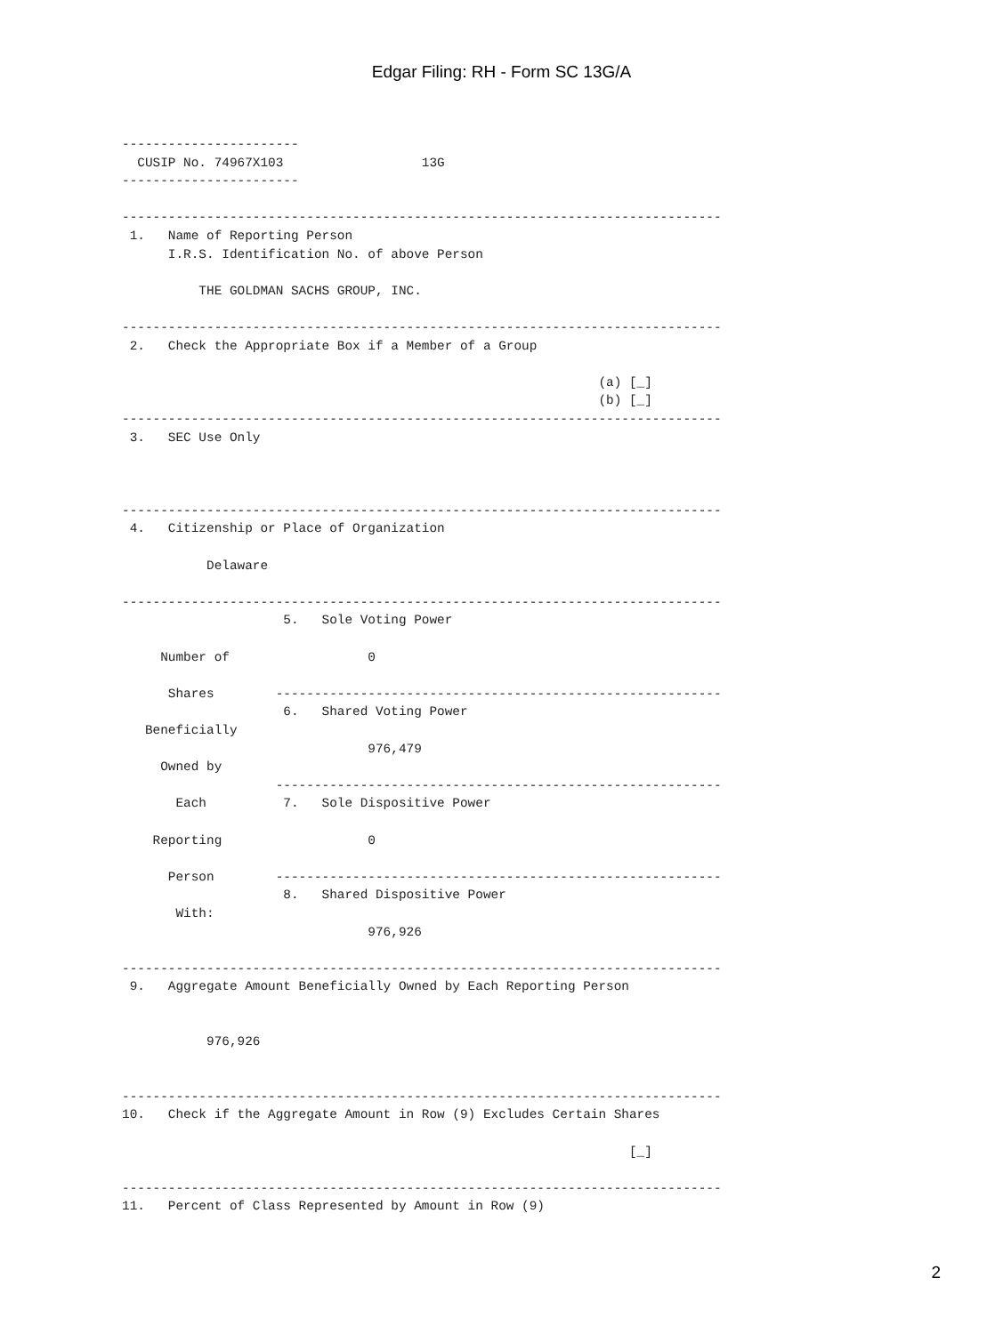Edgar Filing: RH - Form SC 13G/A
-----------------------
  CUSIP No. 74967X103                  13G
-----------------------

------------------------------------------------------------------------------
 1.   Name of Reporting Person
      I.R.S. Identification No. of above Person

          THE GOLDMAN SACHS GROUP, INC.

------------------------------------------------------------------------------
 2.   Check the Appropriate Box if a Member of a Group

                                                              (a) [_]
                                                              (b) [_]
------------------------------------------------------------------------------
 3.   SEC Use Only



------------------------------------------------------------------------------
 4.   Citizenship or Place of Organization

           Delaware

------------------------------------------------------------------------------
                     5.   Sole Voting Power

     Number of                  0

      Shares        ----------------------------------------------------------
                     6.   Shared Voting Power
   Beneficially
                                976,479
     Owned by
                    ----------------------------------------------------------
       Each          7.   Sole Dispositive Power

    Reporting                   0

      Person        ----------------------------------------------------------
                     8.   Shared Dispositive Power
       With:
                                976,926

------------------------------------------------------------------------------
 9.   Aggregate Amount Beneficially Owned by Each Reporting Person


           976,926


------------------------------------------------------------------------------
10.   Check if the Aggregate Amount in Row (9) Excludes Certain Shares

                                                                  [_]

------------------------------------------------------------------------------
11.   Percent of Class Represented by Amount in Row (9)
2